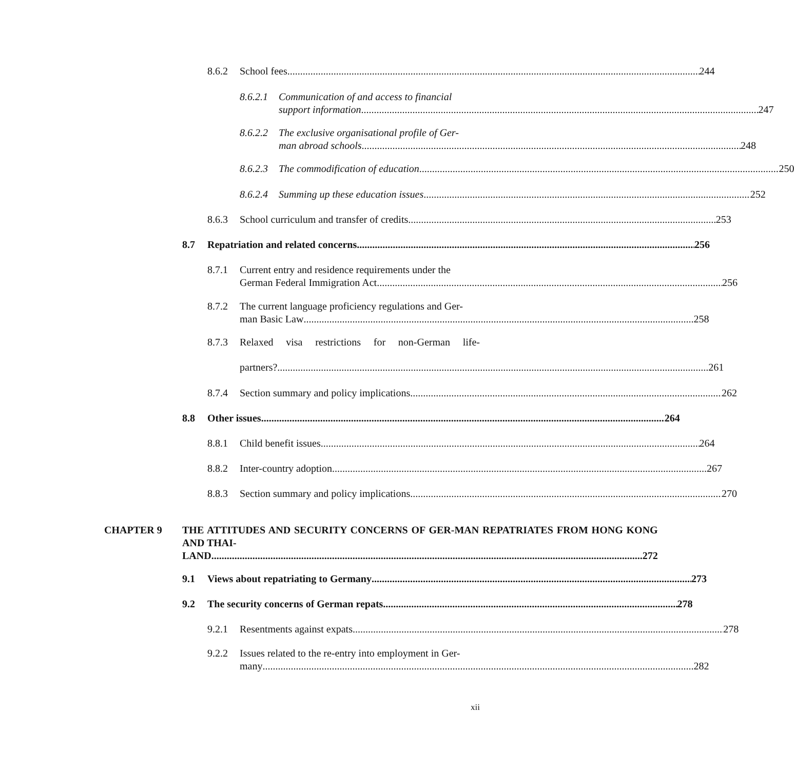8.6.2 School fees 244
8.6.2.1
Communication of and access to financial
support information 247
8.6.2.2
The exclusive organisational profile of Ger-
man abroad schools 248
8.6.2.3
The commodification of education 250
8.6.2.4
Summing up these education issues 252
8.6.3 School curriculum and transfer of credits 253
8.7 Repatriation and related concerns 256
8.7.1 Current entry and residence requirements under the
German Federal Immigration Act 256
8.7.2 The current language proficiency regulations and Ger-
man Basic Law 258
8.7.3 Relaxed visa restrictions for non-German life-
partners? 261
8.7.4 Section summary and policy implications 262
8.8 Other issues 264
8.8.1 Child benefit issues 264
8.8.2 Inter-country adoption 267
8.8.3 Section summary and policy implications 270
CHAPTER 9 THE ATTITUDES AND SECURITY CONCERNS OF GER-MAN REPATRIATES FROM HONG KONG AND THAI-
LAND 272
9.1 Views about repatriating to Germany 273
9.2 The security concerns of German repats 278
9.2.1 Resentments against expats 278
9.2.2 Issues related to the re-entry into employment in Ger-
many 282
xii